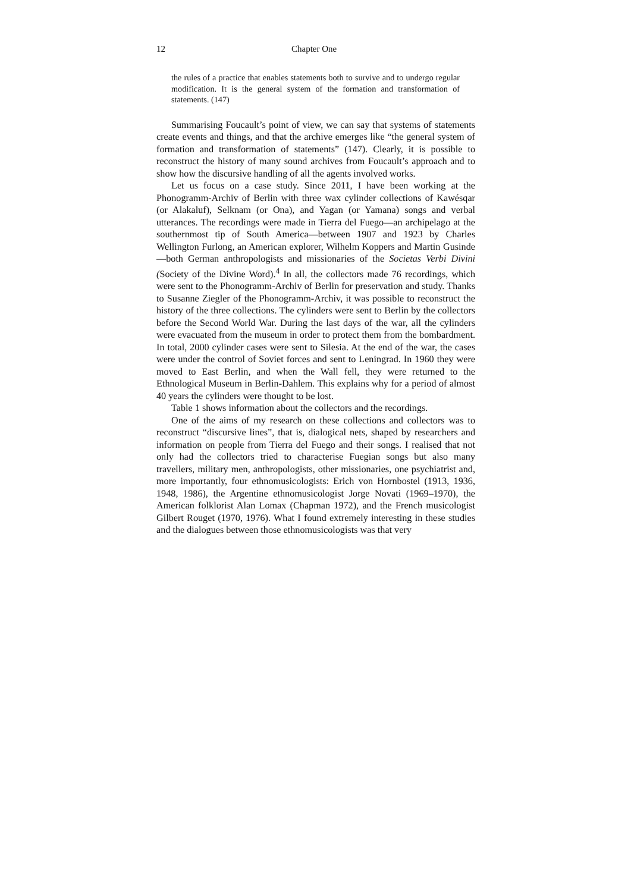12 Chapter One
the rules of a practice that enables statements both to survive and to undergo regular modification. It is the general system of the formation and transformation of statements. (147)
Summarising Foucault’s point of view, we can say that systems of statements create events and things, and that the archive emerges like “the general system of formation and transformation of statements” (147). Clearly, it is possible to reconstruct the history of many sound archives from Foucault’s approach and to show how the discursive handling of all the agents involved works.
Let us focus on a case study. Since 2011, I have been working at the Phonogramm-Archiv of Berlin with three wax cylinder collections of Kawésqar (or Alakaluf), Selknam (or Ona), and Yagan (or Yamana) songs and verbal utterances. The recordings were made in Tierra del Fuego—an archipelago at the southernmost tip of South America—between 1907 and 1923 by Charles Wellington Furlong, an American explorer, Wilhelm Koppers and Martin Gusinde—both German anthropologists and missionaries of the Societas Verbi Divini (Society of the Divine Word).<sup>4</sup> In all, the collectors made 76 recordings, which were sent to the Phonogramm-Archiv of Berlin for preservation and study. Thanks to Susanne Ziegler of the Phonogramm-Archiv, it was possible to reconstruct the history of the three collections. The cylinders were sent to Berlin by the collectors before the Second World War. During the last days of the war, all the cylinders were evacuated from the museum in order to protect them from the bombardment. In total, 2000 cylinder cases were sent to Silesia. At the end of the war, the cases were under the control of Soviet forces and sent to Leningrad. In 1960 they were moved to East Berlin, and when the Wall fell, they were returned to the Ethnological Museum in Berlin-Dahlem. This explains why for a period of almost 40 years the cylinders were thought to be lost.
Table 1 shows information about the collectors and the recordings.
One of the aims of my research on these collections and collectors was to reconstruct “discursive lines”, that is, dialogical nets, shaped by researchers and information on people from Tierra del Fuego and their songs. I realised that not only had the collectors tried to characterise Fuegian songs but also many travellers, military men, anthropologists, other missionaries, one psychiatrist and, more importantly, four ethnomusicologists: Erich von Hornbostel (1913, 1936, 1948, 1986), the Argentine ethnomusicologist Jorge Novati (1969–1970), the American folklorist Alan Lomax (Chapman 1972), and the French musicologist Gilbert Rouget (1970, 1976). What I found extremely interesting in these studies and the dialogues between those ethnomusicologists was that very